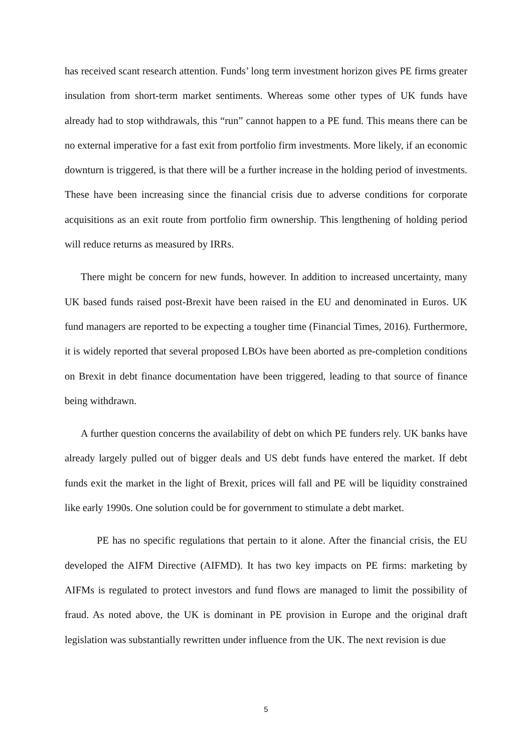has received scant research attention. Funds’ long term investment horizon gives PE firms greater insulation from short-term market sentiments. Whereas some other types of UK funds have already had to stop withdrawals, this “run” cannot happen to a PE fund. This means there can be no external imperative for a fast exit from portfolio firm investments. More likely, if an economic downturn is triggered, is that there will be a further increase in the holding period of investments. These have been increasing since the financial crisis due to adverse conditions for corporate acquisitions as an exit route from portfolio firm ownership. This lengthening of holding period will reduce returns as measured by IRRs.
There might be concern for new funds, however. In addition to increased uncertainty, many UK based funds raised post-Brexit have been raised in the EU and denominated in Euros. UK fund managers are reported to be expecting a tougher time (Financial Times, 2016). Furthermore, it is widely reported that several proposed LBOs have been aborted as pre-completion conditions on Brexit in debt finance documentation have been triggered, leading to that source of finance being withdrawn.
A further question concerns the availability of debt on which PE funders rely. UK banks have already largely pulled out of bigger deals and US debt funds have entered the market. If debt funds exit the market in the light of Brexit, prices will fall and PE will be liquidity constrained like early 1990s. One solution could be for government to stimulate a debt market.
PE has no specific regulations that pertain to it alone. After the financial crisis, the EU developed the AIFM Directive (AIFMD). It has two key impacts on PE firms: marketing by AIFMs is regulated to protect investors and fund flows are managed to limit the possibility of fraud. As noted above, the UK is dominant in PE provision in Europe and the original draft legislation was substantially rewritten under influence from the UK. The next revision is due
5